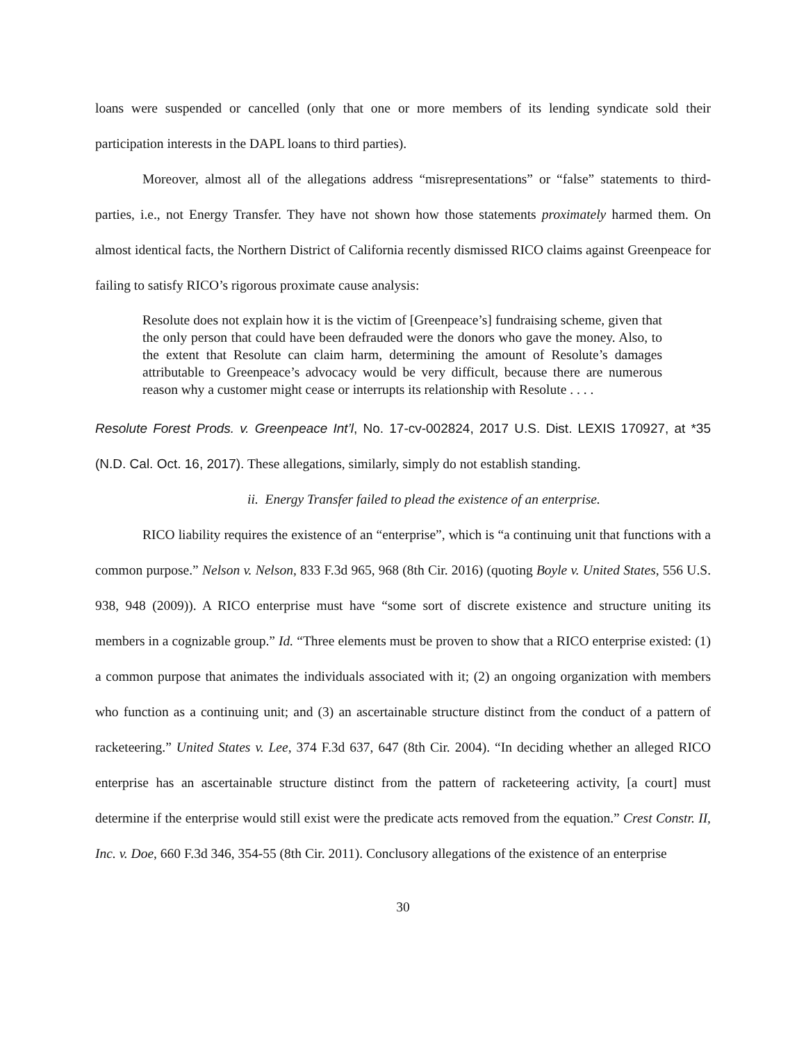loans were suspended or cancelled (only that one or more members of its lending syndicate sold their participation interests in the DAPL loans to third parties).
Moreover, almost all of the allegations address “misrepresentations” or “false” statements to third-parties, i.e., not Energy Transfer. They have not shown how those statements proximately harmed them. On almost identical facts, the Northern District of California recently dismissed RICO claims against Greenpeace for failing to satisfy RICO’s rigorous proximate cause analysis:
Resolute does not explain how it is the victim of [Greenpeace’s] fundraising scheme, given that the only person that could have been defrauded were the donors who gave the money. Also, to the extent that Resolute can claim harm, determining the amount of Resolute’s damages attributable to Greenpeace’s advocacy would be very difficult, because there are numerous reason why a customer might cease or interrupts its relationship with Resolute . . . .
Resolute Forest Prods. v. Greenpeace Int’l, No. 17-cv-002824, 2017 U.S. Dist. LEXIS 170927, at *35 (N.D. Cal. Oct. 16, 2017). These allegations, similarly, simply do not establish standing.
ii. Energy Transfer failed to plead the existence of an enterprise.
RICO liability requires the existence of an “enterprise”, which is “a continuing unit that functions with a common purpose.” Nelson v. Nelson, 833 F.3d 965, 968 (8th Cir. 2016) (quoting Boyle v. United States, 556 U.S. 938, 948 (2009)). A RICO enterprise must have “some sort of discrete existence and structure uniting its members in a cognizable group.” Id. “Three elements must be proven to show that a RICO enterprise existed: (1) a common purpose that animates the individuals associated with it; (2) an ongoing organization with members who function as a continuing unit; and (3) an ascertainable structure distinct from the conduct of a pattern of racketeering.” United States v. Lee, 374 F.3d 637, 647 (8th Cir. 2004). “In deciding whether an alleged RICO enterprise has an ascertainable structure distinct from the pattern of racketeering activity, [a court] must determine if the enterprise would still exist were the predicate acts removed from the equation.” Crest Constr. II, Inc. v. Doe, 660 F.3d 346, 354-55 (8th Cir. 2011). Conclusory allegations of the existence of an enterprise
30